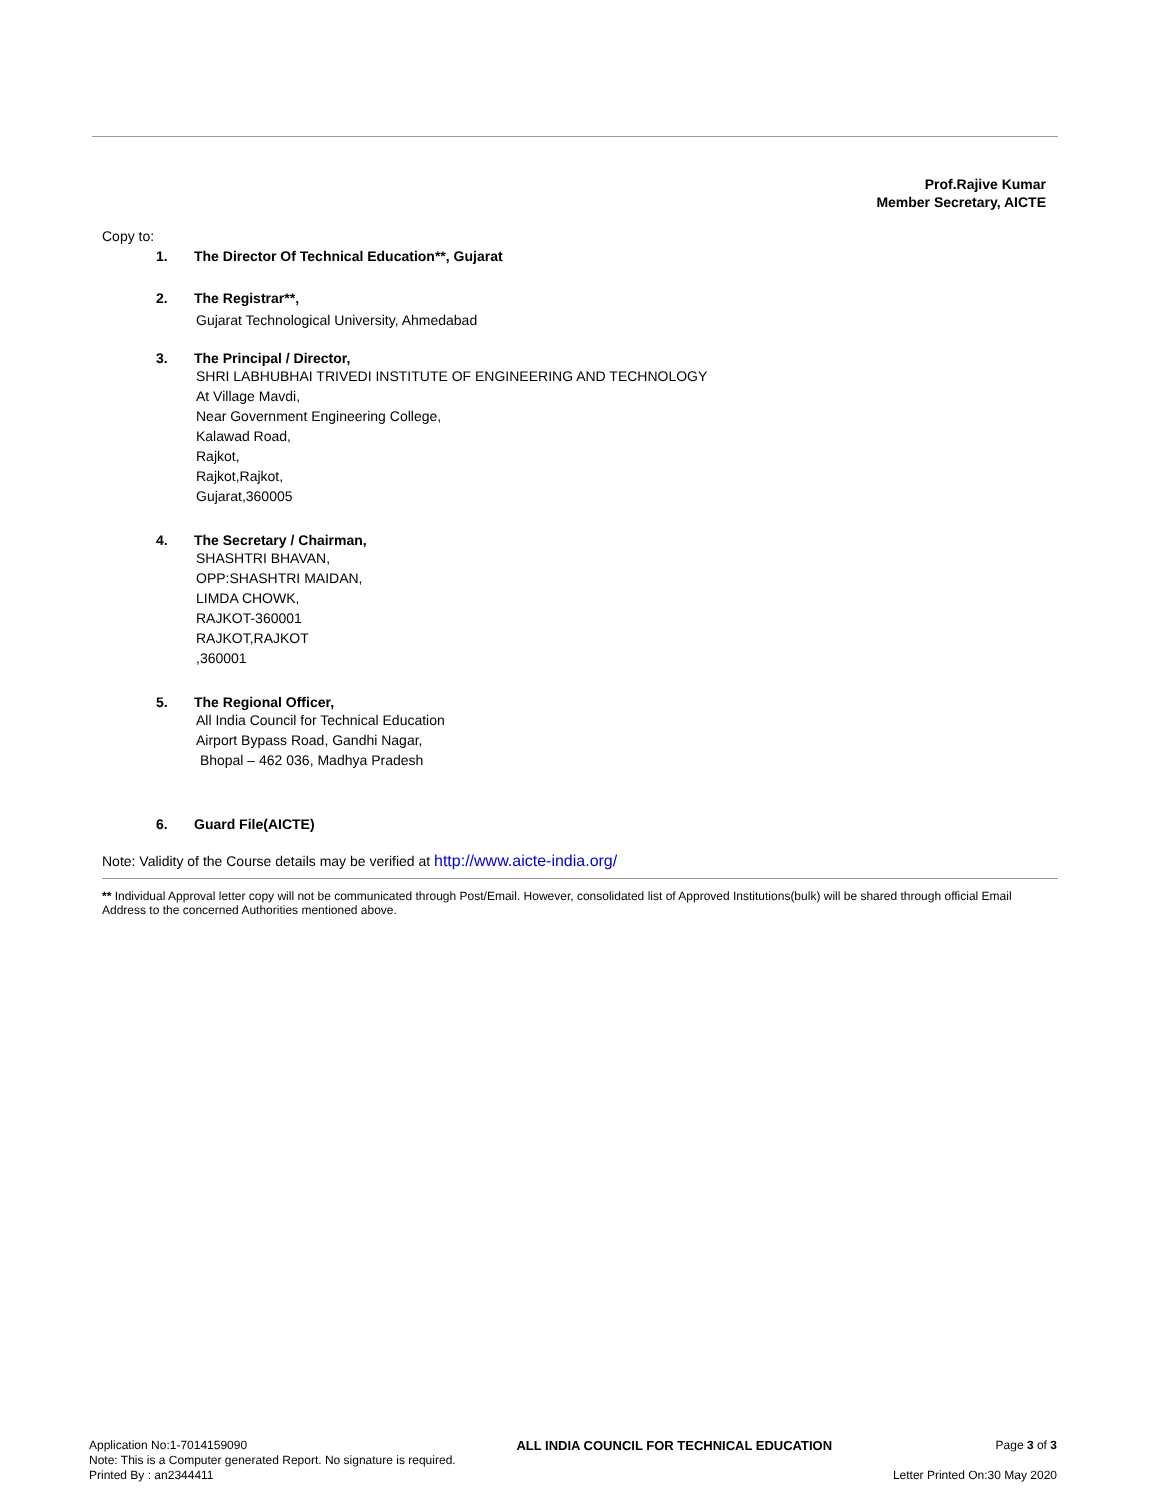Prof.Rajive Kumar
Member Secretary, AICTE
Copy to:
1. The Director Of Technical Education**, Gujarat
2. The Registrar**,
Gujarat Technological University, Ahmedabad
3. The Principal / Director,
SHRI LABHUBHAI TRIVEDI INSTITUTE OF ENGINEERING AND TECHNOLOGY
At Village Mavdi,
Near Government Engineering College,
Kalawad Road,
Rajkot,
Rajkot,Rajkot,
Gujarat,360005
4. The Secretary / Chairman,
SHASHTRI BHAVAN,
OPP:SHASHTRI MAIDAN,
LIMDA CHOWK,
RAJKOT-360001
RAJKOT,RAJKOT
,360001
5. The Regional Officer,
All India Council for Technical Education
Airport Bypass Road, Gandhi Nagar,
Bhopal – 462 036, Madhya Pradesh
6. Guard File(AICTE)
Note: Validity of the Course details may be verified at http://www.aicte-india.org/
** Individual Approval letter copy will not be communicated through Post/Email. However, consolidated list of Approved Institutions(bulk) will be shared through official Email Address to the concerned Authorities mentioned above.
Application No:1-7014159090
Note: This is a Computer generated Report. No signature is required.
Printed By : an2344411
ALL INDIA COUNCIL FOR TECHNICAL EDUCATION
Page 3 of 3
Letter Printed On:30 May 2020